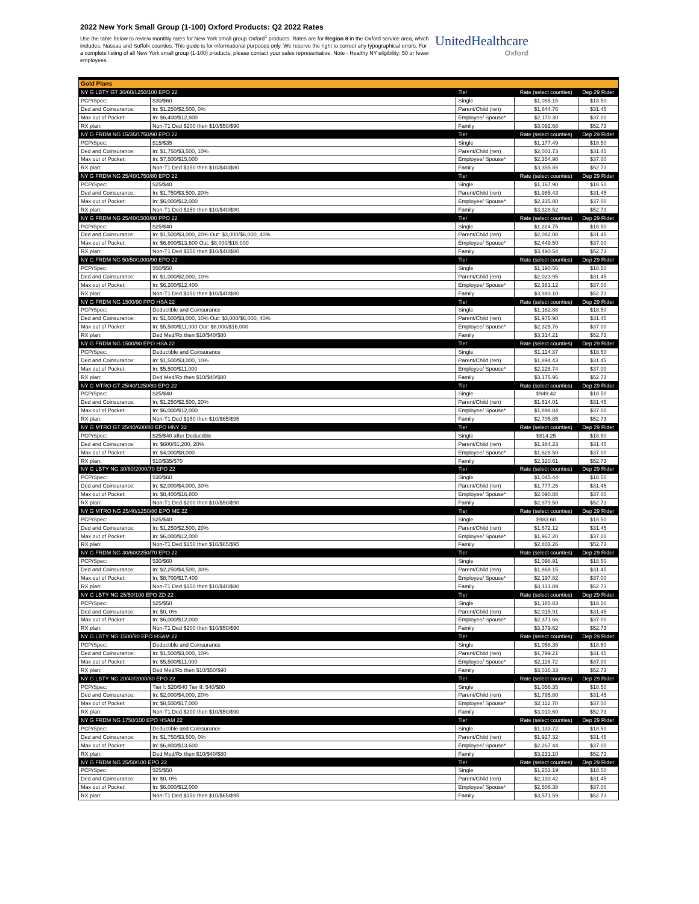2022 New York Small Group (1-100) Oxford Products: Q2 2022 Rates
Use the table below to review monthly rates for New York small group Oxford<sup>1</sup> products. Rates are for Region 8 in the Oxford service area, which includes: Nassau and Suffolk counties. This guide is for informational purposes only. We reserve the right to correct any typographical errors. For a complete listing of all New York small group (1-100) products, please contact your sales representative. Note - Healthy NY eligibility: 50 or fewer employees.
UnitedHealthcare
Oxford
| Gold Plans | | | | |
| --- | --- | --- | --- | --- |
| NY G LBTY GT 30/60/1250/100 EPO 22 | | Tier | Rate (select counties) | Dep 29 Rider |
| PCP/Spec: | $30/$60 | Single | $1,085.15 | $18.50 |
| Ded and Coinsurance: | In: $1,250/$2,500, 0% | Parent/Child (ren) | $1,844.76 | $31.45 |
| Max out of Pocket: | In: $6,400/$12,800 | Employee/ Spouse* | $2,170.30 | $37.00 |
| RX plan: | Non-T1 Ded $200 then $10/$50/$90 | Family | $3,092.68 | $52.73 |
| NY G FRDM NG 15/35/1750/90 EPO 22 | | Tier | Rate (select counties) | Dep 29 Rider |
| PCP/Spec: | $15/$35 | Single | $1,177.49 | $18.50 |
| Ded and Coinsurance: | In: $1,750/$3,500, 10% | Parent/Child (ren) | $2,001.73 | $31.45 |
| Max out of Pocket: | In: $7,500/$15,000 | Employee/ Spouse* | $2,354.98 | $37.00 |
| RX plan: | Non-T1 Ded $150 then $10/$40/$80 | Family | $3,355.85 | $52.73 |
| NY G FRDM NG 25/40/1750/80 EPO 22 | | Tier | Rate (select counties) | Dep 29 Rider |
| PCP/Spec: | $25/$40 | Single | $1,167.90 | $18.50 |
| Ded and Coinsurance: | In: $1,750/$3,500, 20% | Parent/Child (ren) | $1,985.43 | $31.45 |
| Max out of Pocket: | In: $6,000/$12,000 | Employee/ Spouse* | $2,335.80 | $37.00 |
| RX plan: | Non-T1 Ded $150 then $10/$40/$80 | Family | $3,328.52 | $52.73 |
| NY G FRDM NG 25/40/1500/80 PPO 22 | | Tier | Rate (select counties) | Dep 29 Rider |
| PCP/Spec: | $25/$40 | Single | $1,224.75 | $18.50 |
| Ded and Coinsurance: | In: $1,500/$3,000, 20% Out: $3,000/$6,000, 40% | Parent/Child (ren) | $2,082.08 | $31.45 |
| Max out of Pocket: | In: $6,800/$13,600 Out: $8,000/$16,000 | Employee/ Spouse* | $2,449.50 | $37.00 |
| RX plan: | Non-T1 Ded $150 then $10/$40/$80 | Family | $3,490.54 | $52.73 |
| NY G FRDM NG 50/50/1000/90 EPO 22 | | Tier | Rate (select counties) | Dep 29 Rider |
| PCP/Spec: | $50/$50 | Single | $1,190.56 | $18.50 |
| Ded and Coinsurance: | In: $1,000/$2,000, 10% | Parent/Child (ren) | $2,023.95 | $31.45 |
| Max out of Pocket: | In: $6,200/$12,400 | Employee/ Spouse* | $2,381.12 | $37.00 |
| RX plan: | Non-T1 Ded $150 then $10/$40/$80 | Family | $3,393.10 | $52.73 |
| NY G FRDM NG 1500/90 PPO HSA 22 | | Tier | Rate (select counties) | Dep 29 Rider |
| PCP/Spec: | Deductible and Coinsurance | Single | $1,162.88 | $18.50 |
| Ded and Coinsurance: | In: $1,500/$3,000, 10% Out: $3,000/$6,000, 40% | Parent/Child (ren) | $1,976.90 | $31.45 |
| Max out of Pocket: | In: $5,500/$11,000 Out: $8,000/$16,000 | Employee/ Spouse* | $2,325.76 | $37.00 |
| RX plan: | Ded Med/Rx then $10/$40/$80 | Family | $3,314.21 | $52.73 |
| NY G FRDM NG 1500/90 EPO HSA 22 | | Tier | Rate (select counties) | Dep 29 Rider |
| PCP/Spec: | Deductible and Coinsurance | Single | $1,114.37 | $18.50 |
| Ded and Coinsurance: | In: $1,500/$3,000, 10% | Parent/Child (ren) | $1,894.43 | $31.45 |
| Max out of Pocket: | In: $5,500/$11,000 | Employee/ Spouse* | $2,228.74 | $37.00 |
| RX plan: | Ded Med/Rx then $10/$40/$80 | Family | $3,175.95 | $52.73 |
| NY G MTRO GT 25/40/1250/80 EPO 22 | | Tier | Rate (select counties) | Dep 29 Rider |
| PCP/Spec: | $25/$40 | Single | $949.42 | $18.50 |
| Ded and Coinsurance: | In: $1,250/$2,500, 20% | Parent/Child (ren) | $1,614.01 | $31.45 |
| Max out of Pocket: | In: $6,000/$12,000 | Employee/ Spouse* | $1,898.84 | $37.00 |
| RX plan: | Non-T1 Ded $150 then $10/$65/$95 | Family | $2,705.85 | $52.73 |
| NY G MTRO GT 25/40/600/80 EPO HNY 22 | | Tier | Rate (select counties) | Dep 29 Rider |
| PCP/Spec: | $25/$40 after Deductible | Single | $814.25 | $18.50 |
| Ded and Coinsurance: | In: $600/$1,200, 20% | Parent/Child (ren) | $1,384.23 | $31.45 |
| Max out of Pocket: | In: $4,000/$8,000 | Employee/ Spouse* | $1,628.50 | $37.00 |
| RX plan: | $10/$35/$70 | Family | $2,320.61 | $52.73 |
| NY G LBTY NG 30/60/2000/70 EPO 22 | | Tier | Rate (select counties) | Dep 29 Rider |
| PCP/Spec: | $30/$60 | Single | $1,045.44 | $18.50 |
| Ded and Coinsurance: | In: $2,000/$4,000, 30% | Parent/Child (ren) | $1,777.25 | $31.45 |
| Max out of Pocket: | In: $8,400/$16,800 | Employee/ Spouse* | $2,090.88 | $37.00 |
| RX plan: | Non-T1 Ded $200 then $10/$50/$90 | Family | $2,979.50 | $52.73 |
| NY G MTRO NG 25/40/1250/80 EPO ME 22 | | Tier | Rate (select counties) | Dep 29 Rider |
| PCP/Spec: | $25/$40 | Single | $983.60 | $18.50 |
| Ded and Coinsurance: | In: $1,250/$2,500, 20% | Parent/Child (ren) | $1,672.12 | $31.45 |
| Max out of Pocket: | In: $6,000/$12,000 | Employee/ Spouse* | $1,967.20 | $37.00 |
| RX plan: | Non-T1 Ded $150 then $10/$65/$95 | Family | $2,803.26 | $52.73 |
| NY G FRDM NG 30/60/2250/70 EPO 22 | | Tier | Rate (select counties) | Dep 29 Rider |
| PCP/Spec: | $30/$60 | Single | $1,098.91 | $18.50 |
| Ded and Coinsurance: | In: $2,250/$4,500, 30% | Parent/Child (ren) | $1,868.15 | $31.45 |
| Max out of Pocket: | In: $8,700/$17,400 | Employee/ Spouse* | $2,197.82 | $37.00 |
| RX plan: | Non-T1 Ded $150 then $10/$40/$80 | Family | $3,131.89 | $52.73 |
| NY G LBTY NG 25/50/100 EPO ZD 22 | | Tier | Rate (select counties) | Dep 29 Rider |
| PCP/Spec: | $25/$50 | Single | $1,185.83 | $18.50 |
| Ded and Coinsurance: | In: $0, 0% | Parent/Child (ren) | $2,015.91 | $31.45 |
| Max out of Pocket: | In: $6,000/$12,000 | Employee/ Spouse* | $2,371.66 | $37.00 |
| RX plan: | Non-T1 Ded $200 then $10/$50/$90 | Family | $3,379.62 | $52.73 |
| NY G LBTY NG 1500/90 EPO HSAM 22 | | Tier | Rate (select counties) | Dep 29 Rider |
| PCP/Spec: | Deductible and Coinsurance | Single | $1,058.36 | $18.50 |
| Ded and Coinsurance: | In: $1,500/$3,000, 10% | Parent/Child (ren) | $1,799.21 | $31.45 |
| Max out of Pocket: | In: $5,500/$11,000 | Employee/ Spouse* | $2,116.72 | $37.00 |
| RX plan: | Ded Med/Rx then $10/$50/$90 | Family | $3,016.33 | $52.73 |
| NY G LBTY NG 20/40/2000/80 EPO 22 | | Tier | Rate (select counties) | Dep 29 Rider |
| PCP/Spec: | Tier I: $20/$40 Tier II: $40/$80 | Single | $1,056.35 | $18.50 |
| Ded and Coinsurance: | In: $2,000/$4,000, 20% | Parent/Child (ren) | $1,795.80 | $31.45 |
| Max out of Pocket: | In: $8,500/$17,000 | Employee/ Spouse* | $2,112.70 | $37.00 |
| RX plan: | Non-T1 Ded $200 then $10/$50/$90 | Family | $3,010.60 | $52.73 |
| NY G FRDM NG 1750/100 EPO HSAM 22 | | Tier | Rate (select counties) | Dep 29 Rider |
| PCP/Spec: | Deductible and Coinsurance | Single | $1,133.72 | $18.50 |
| Ded and Coinsurance: | In: $1,750/$3,500, 0% | Parent/Child (ren) | $1,927.32 | $31.45 |
| Max out of Pocket: | In: $6,800/$13,600 | Employee/ Spouse* | $2,267.44 | $37.00 |
| RX plan: | Ded Med/Rx then $10/$40/$80 | Family | $3,231.10 | $52.73 |
| NY G FRDM NG 25/50/100 EPO 22 | | Tier | Rate (select counties) | Dep 29 Rider |
| PCP/Spec: | $25/$50 | Single | $1,253.19 | $18.50 |
| Ded and Coinsurance: | In: $0, 0% | Parent/Child (ren) | $2,130.42 | $31.45 |
| Max out of Pocket: | In: $6,000/$12,000 | Employee/ Spouse* | $2,506.38 | $37.00 |
| RX plan: | Non-T1 Ded $150 then $10/$65/$95 | Family | $3,571.59 | $52.73 |